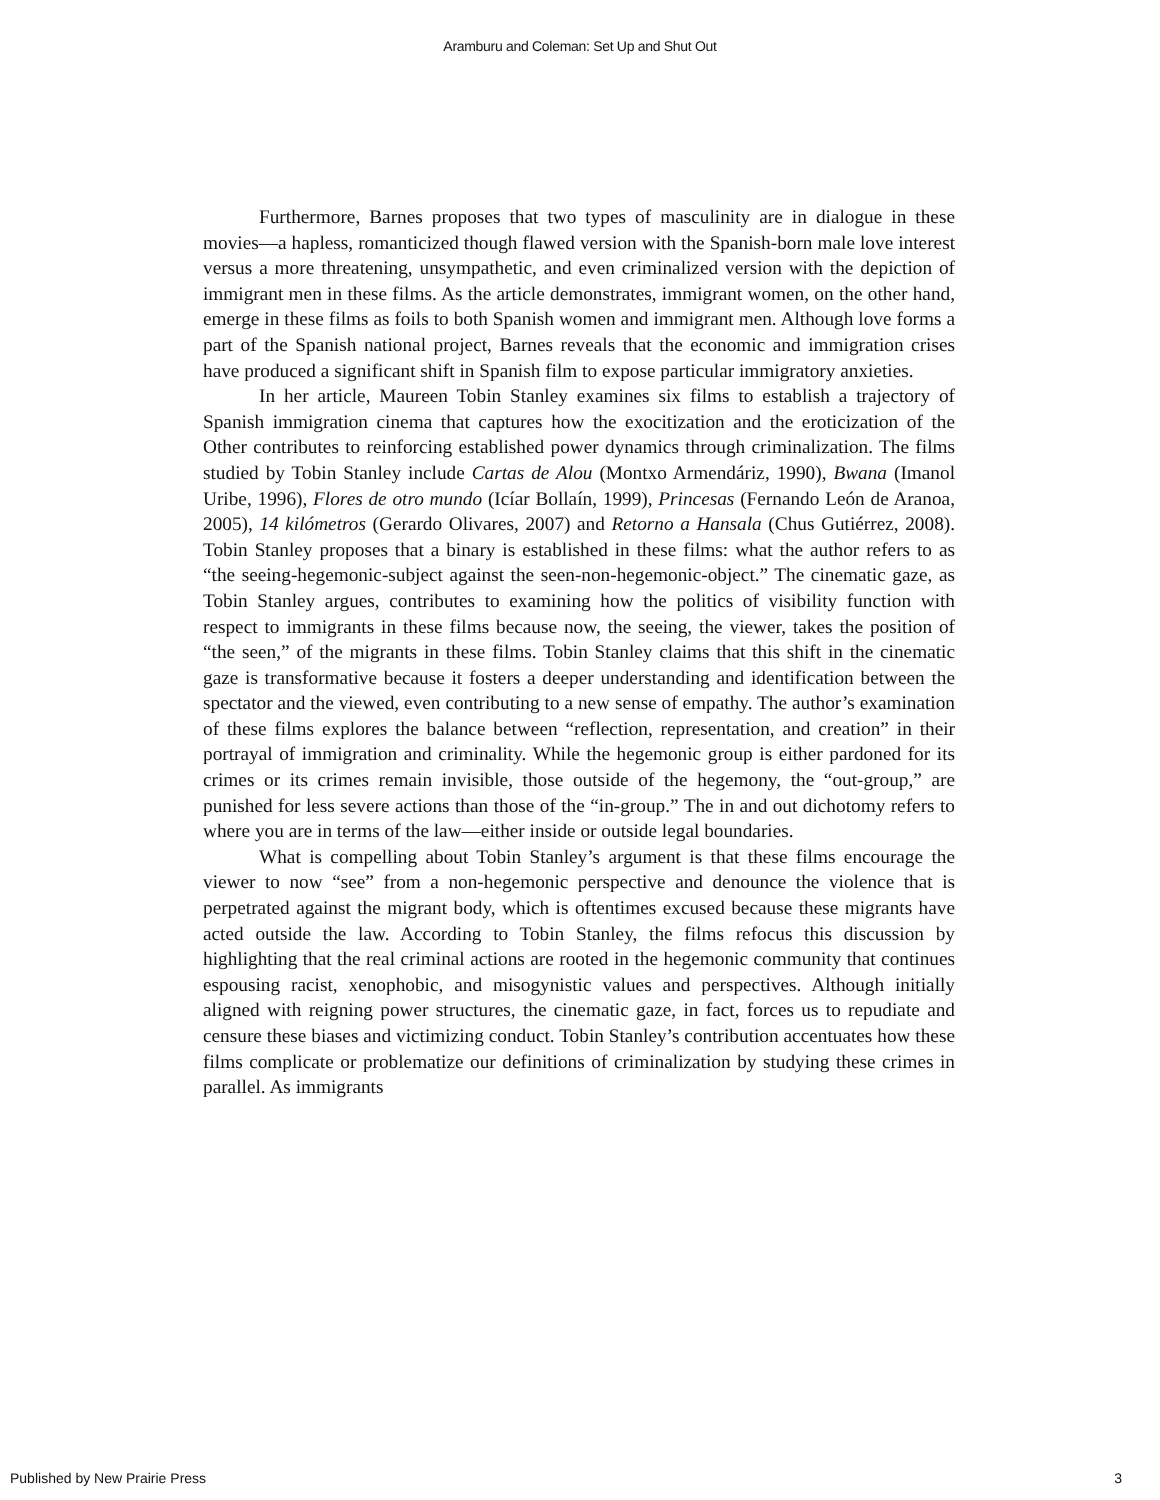Aramburu and Coleman: Set Up and Shut Out
Furthermore, Barnes proposes that two types of masculinity are in dialogue in these movies—a hapless, romanticized though flawed version with the Spanish-born male love interest versus a more threatening, unsympathetic, and even criminalized version with the depiction of immigrant men in these films. As the article demonstrates, immigrant women, on the other hand, emerge in these films as foils to both Spanish women and immigrant men. Although love forms a part of the Spanish national project, Barnes reveals that the economic and immigration crises have produced a significant shift in Spanish film to expose particular immigratory anxieties.
In her article, Maureen Tobin Stanley examines six films to establish a trajectory of Spanish immigration cinema that captures how the exocitization and the eroticization of the Other contributes to reinforcing established power dynamics through criminalization. The films studied by Tobin Stanley include Cartas de Alou (Montxo Armendáriz, 1990), Bwana (Imanol Uribe, 1996), Flores de otro mundo (Icíar Bollaín, 1999), Princesas (Fernando León de Aranoa, 2005), 14 kilómetros (Gerardo Olivares, 2007) and Retorno a Hansala (Chus Gutiérrez, 2008). Tobin Stanley proposes that a binary is established in these films: what the author refers to as “the seeing-hegemonic-subject against the seen-non-hegemonic-object.” The cinematic gaze, as Tobin Stanley argues, contributes to examining how the politics of visibility function with respect to immigrants in these films because now, the seeing, the viewer, takes the position of “the seen,” of the migrants in these films. Tobin Stanley claims that this shift in the cinematic gaze is transformative because it fosters a deeper understanding and identification between the spectator and the viewed, even contributing to a new sense of empathy. The author’s examination of these films explores the balance between “reflection, representation, and creation” in their portrayal of immigration and criminality. While the hegemonic group is either pardoned for its crimes or its crimes remain invisible, those outside of the hegemony, the “out-group,” are punished for less severe actions than those of the “in-group.” The in and out dichotomy refers to where you are in terms of the law—either inside or outside legal boundaries.
What is compelling about Tobin Stanley’s argument is that these films encourage the viewer to now “see” from a non-hegemonic perspective and denounce the violence that is perpetrated against the migrant body, which is oftentimes excused because these migrants have acted outside the law. According to Tobin Stanley, the films refocus this discussion by highlighting that the real criminal actions are rooted in the hegemonic community that continues espousing racist, xenophobic, and misogynistic values and perspectives. Although initially aligned with reigning power structures, the cinematic gaze, in fact, forces us to repudiate and censure these biases and victimizing conduct. Tobin Stanley’s contribution accentuates how these films complicate or problematize our definitions of criminalization by studying these crimes in parallel. As immigrants
Published by New Prairie Press 3